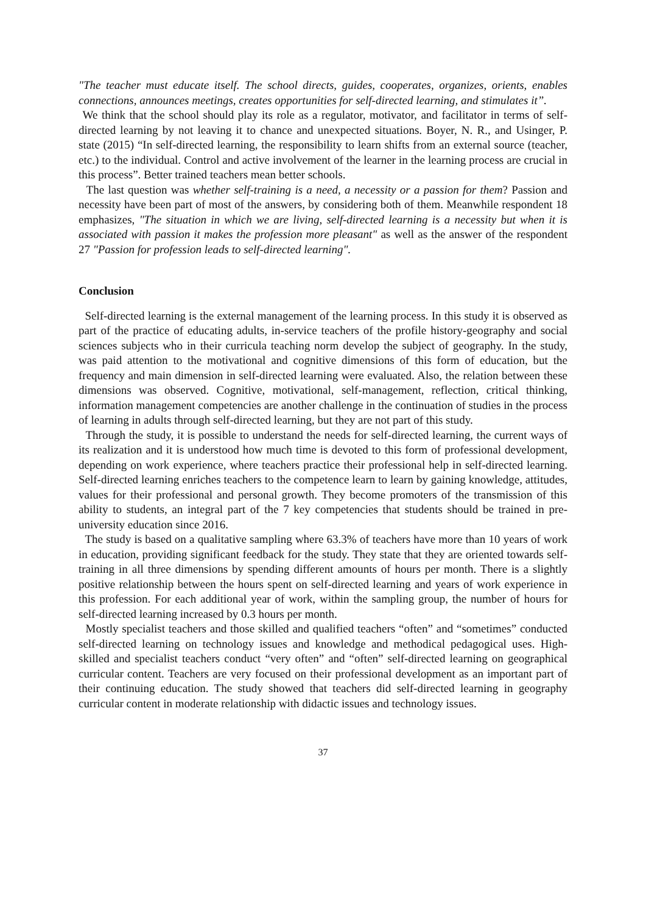"The teacher must educate itself. The school directs, guides, cooperates, organizes, orients, enables connections, announces meetings, creates opportunities for self-directed learning, and stimulates it”.
We think that the school should play its role as a regulator, motivator, and facilitator in terms of self-directed learning by not leaving it to chance and unexpected situations. Boyer, N. R., and Usinger, P. state (2015) “In self-directed learning, the responsibility to learn shifts from an external source (teacher, etc.) to the individual. Control and active involvement of the learner in the learning process are crucial in this process”. Better trained teachers mean better schools.
The last question was whether self-training is a need, a necessity or a passion for them? Passion and necessity have been part of most of the answers, by considering both of them. Meanwhile respondent 18 emphasizes, "The situation in which we are living, self-directed learning is a necessity but when it is associated with passion it makes the profession more pleasant" as well as the answer of the respondent 27 "Passion for profession leads to self-directed learning".
Conclusion
Self-directed learning is the external management of the learning process. In this study it is observed as part of the practice of educating adults, in-service teachers of the profile history-geography and social sciences subjects who in their curricula teaching norm develop the subject of geography. In the study, was paid attention to the motivational and cognitive dimensions of this form of education, but the frequency and main dimension in self-directed learning were evaluated. Also, the relation between these dimensions was observed. Cognitive, motivational, self-management, reflection, critical thinking, information management competencies are another challenge in the continuation of studies in the process of learning in adults through self-directed learning, but they are not part of this study.
Through the study, it is possible to understand the needs for self-directed learning, the current ways of its realization and it is understood how much time is devoted to this form of professional development, depending on work experience, where teachers practice their professional help in self-directed learning. Self-directed learning enriches teachers to the competence learn to learn by gaining knowledge, attitudes, values for their professional and personal growth. They become promoters of the transmission of this ability to students, an integral part of the 7 key competencies that students should be trained in pre-university education since 2016.
The study is based on a qualitative sampling where 63.3% of teachers have more than 10 years of work in education, providing significant feedback for the study. They state that they are oriented towards self-training in all three dimensions by spending different amounts of hours per month. There is a slightly positive relationship between the hours spent on self-directed learning and years of work experience in this profession. For each additional year of work, within the sampling group, the number of hours for self-directed learning increased by 0.3 hours per month.
Mostly specialist teachers and those skilled and qualified teachers “often” and “sometimes” conducted self-directed learning on technology issues and knowledge and methodical pedagogical uses. High-skilled and specialist teachers conduct “very often” and “often” self-directed learning on geographical curricular content. Teachers are very focused on their professional development as an important part of their continuing education. The study showed that teachers did self-directed learning in geography curricular content in moderate relationship with didactic issues and technology issues.
37